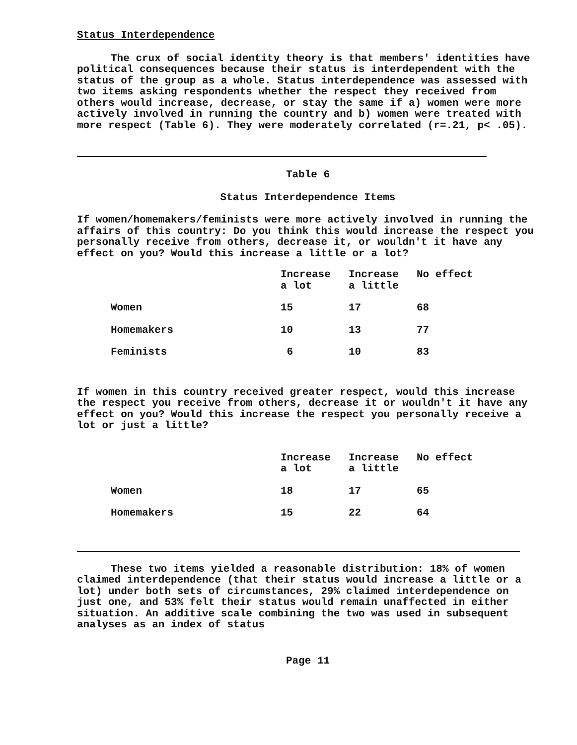Status Interdependence
The crux of social identity theory is that members' identities have political consequences because their status is interdependent with the status of the group as a whole. Status interdependence was assessed with two items asking respondents whether the respect they received from others would increase, decrease, or stay the same if a) women were more actively involved in running the country and b) women were treated with more respect (Table 6). They were moderately correlated (r=.21, p< .05).
Table 6
Status Interdependence Items
If women/homemakers/feminists were more actively involved in running the affairs of this country: Do you think this would increase the respect you personally receive from others, decrease it, or wouldn't it have any effect on you? Would this increase a little or a lot?
| | Increase a lot | Increase a little | No effect |
| --- | --- | --- | --- |
| Women | 15 | 17 | 68 |
| Homemakers | 10 | 13 | 77 |
| Feminists | 6 | 10 | 83 |
If women in this country received greater respect, would this increase the respect you receive from others, decrease it or wouldn't it have any effect on you? Would this increase the respect you personally receive a lot or just a little?
| | Increase a lot | Increase a little | No effect |
| --- | --- | --- | --- |
| Women | 18 | 17 | 65 |
| Homemakers | 15 | 22 | 64 |
These two items yielded a reasonable distribution: 18% of women claimed interdependence (that their status would increase a little or a lot) under both sets of circumstances, 29% claimed interdependence on just one, and 53% felt their status would remain unaffected in either situation. An additive scale combining the two was used in subsequent analyses as an index of status
Page 11